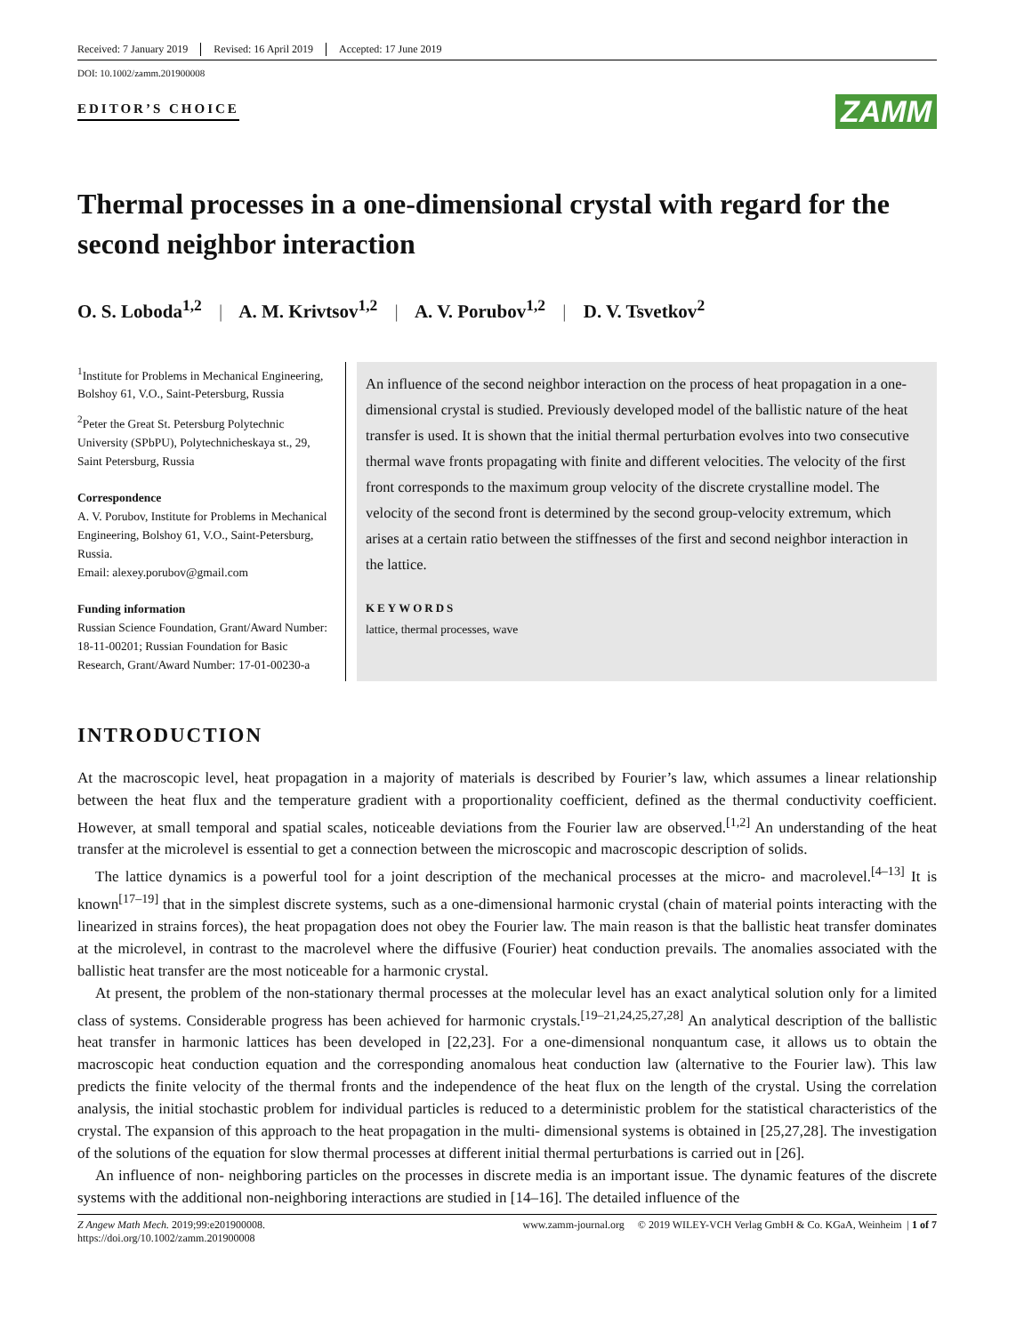Received: 7 January 2019 Revised: 16 April 2019 Accepted: 17 June 2019
DOI: 10.1002/zamm.201900008
EDITOR’S CHOICE
ZAMM
Thermal processes in a one-dimensional crystal with regard for the second neighbor interaction
O. S. Loboda<sup>1,2</sup> | A. M. Krivtsov<sup>1,2</sup> | A. V. Porubov<sup>1,2</sup> | D. V. Tsvetkov<sup>2</sup>
<sup>1</sup> Institute for Problems in Mechanical Engineering, Bolshoy 61, V.O., Saint-Petersburg, Russia
<sup>2</sup> Peter the Great St. Petersburg Polytechnic University (SPbPU), Polytechnicheskaya st., 29, Saint Petersburg, Russia
Correspondence
A. V. Porubov, Institute for Problems in Mechanical Engineering, Bolshoy 61, V.O., Saint-Petersburg, Russia.
Email: alexey.porubov@gmail.com
Funding information
Russian Science Foundation, Grant/Award Number: 18-11-00201; Russian Foundation for Basic Research, Grant/Award Number: 17-01-00230-a
An influence of the second neighbor interaction on the process of heat propagation in a one-dimensional crystal is studied. Previously developed model of the ballistic nature of the heat transfer is used. It is shown that the initial thermal perturbation evolves into two consecutive thermal wave fronts propagating with finite and different velocities. The velocity of the first front corresponds to the maximum group velocity of the discrete crystalline model. The velocity of the second front is determined by the second group-velocity extremum, which arises at a certain ratio between the stiffnesses of the first and second neighbor interaction in the lattice.
KEYWORDS
lattice, thermal processes, wave
INTRODUCTION
At the macroscopic level, heat propagation in a majority of materials is described by Fourier’s law, which assumes a linear relationship between the heat flux and the temperature gradient with a proportionality coefficient, defined as the thermal conductivity coefficient. However, at small temporal and spatial scales, noticeable deviations from the Fourier law are observed.<sup>[1,2]</sup> An understanding of the heat transfer at the microlevel is essential to get a connection between the microscopic and macroscopic description of solids.
The lattice dynamics is a powerful tool for a joint description of the mechanical processes at the micro- and macrolevel.<sup>[4–13]</sup> It is known<sup>[17–19]</sup> that in the simplest discrete systems, such as a one-dimensional harmonic crystal (chain of material points interacting with the linearized in strains forces), the heat propagation does not obey the Fourier law. The main reason is that the ballistic heat transfer dominates at the microlevel, in contrast to the macrolevel where the diffusive (Fourier) heat conduction prevails. The anomalies associated with the ballistic heat transfer are the most noticeable for a harmonic crystal.
At present, the problem of the non-stationary thermal processes at the molecular level has an exact analytical solution only for a limited class of systems. Considerable progress has been achieved for harmonic crystals.<sup>[19–21,24,25,27,28]</sup> An analytical description of the ballistic heat transfer in harmonic lattices has been developed in [22,23]. For a one-dimensional nonquantum case, it allows us to obtain the macroscopic heat conduction equation and the corresponding anomalous heat conduction law (alternative to the Fourier law). This law predicts the finite velocity of the thermal fronts and the independence of the heat flux on the length of the crystal. Using the correlation analysis, the initial stochastic problem for individual particles is reduced to a deterministic problem for the statistical characteristics of the crystal. The expansion of this approach to the heat propagation in the multi- dimensional systems is obtained in [25,27,28]. The investigation of the solutions of the equation for slow thermal processes at different initial thermal perturbations is carried out in [26].
An influence of non- neighboring particles on the processes in discrete media is an important issue. The dynamic features of the discrete systems with the additional non-neighboring interactions are studied in [14–16]. The detailed influence of the
Z Angew Math Mech. 2019;99:e201900008.
https://doi.org/10.1002/zamm.201900008
www.zamm-journal.org © 2019 WILEY-VCH Verlag GmbH & Co. KGaA, Weinheim | 1 of 7